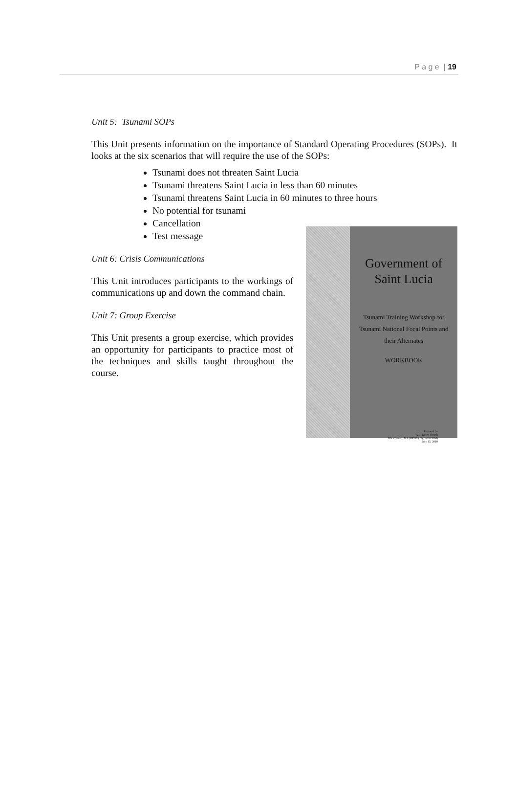P a g e | 19
Unit 5: Tsunami SOPs
This Unit presents information on the importance of Standard Operating Procedures (SOPs). It looks at the six scenarios that will require the use of the SOPs:
Tsunami does not threaten Saint Lucia
Tsunami threatens Saint Lucia in less than 60 minutes
Tsunami threatens Saint Lucia in 60 minutes to three hours
No potential for tsunami
Cancellation
Test message
Unit 6: Crisis Communications
This Unit introduces participants to the workings of communications up and down the command chain.
Unit 7: Group Exercise
This Unit presents a group exercise, which provides an opportunity for participants to practice most of the techniques and skills taught throughout the course.
Government of
Saint Lucia
Tsunami Training Workshop for
Tsunami National Focal Points and
their Alternates
WORKBOOK
Prepared by
A.L. Dawn French
BSc (Hons.), MA (DPDC), PgD (IRCDM)
July 15, 2010